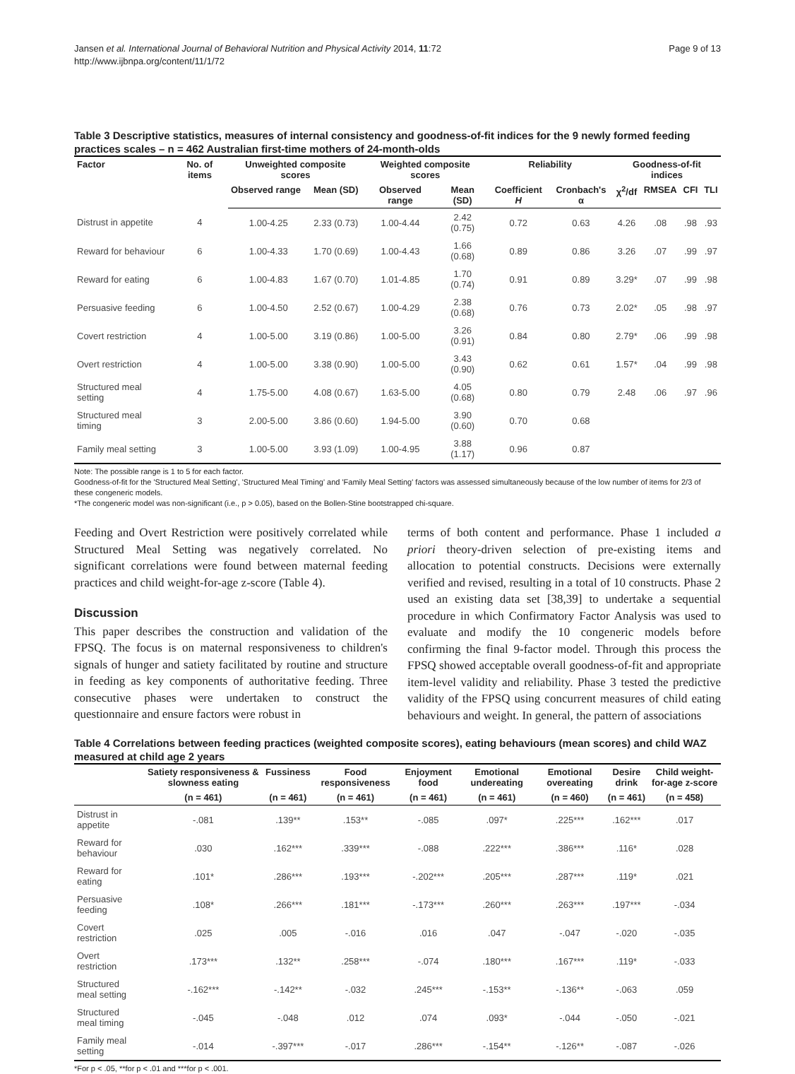Jansen et al. International Journal of Behavioral Nutrition and Physical Activity 2014, 11:72
http://www.ijbnpa.org/content/11/1/72
Page 9 of 13
Table 3 Descriptive statistics, measures of internal consistency and goodness-of-fit indices for the 9 newly formed feeding practices scales – n = 462 Australian first-time mothers of 24-month-olds
| Factor | No. of items | Unweighted composite scores | | Weighted composite scores | | Reliability | | Goodness-of-fit indices | | | |
| --- | --- | --- | --- | --- | --- | --- | --- | --- | --- | --- | --- |
| | | Observed range | Mean (SD) | Observed range | Mean (SD) | Coefficient H | Cronbach's α | χ<sup>2</sup>/df | RMSEA | CFI | TLI |
| Distrust in appetite | 4 | 1.00-4.25 | 2.33 (0.73) | 1.00-4.44 | 2.42 (0.75) | 0.72 | 0.63 | 4.26 | .08 | .98 | .93 |
| Reward for behaviour | 6 | 1.00-4.33 | 1.70 (0.69) | 1.00-4.43 | 1.66 (0.68) | 0.89 | 0.86 | 3.26 | .07 | .99 | .97 |
| Reward for eating | 6 | 1.00-4.83 | 1.67 (0.70) | 1.01-4.85 | 1.70 (0.74) | 0.91 | 0.89 | 3.29* | .07 | .99 | .98 |
| Persuasive feeding | 6 | 1.00-4.50 | 2.52 (0.67) | 1.00-4.29 | 2.38 (0.68) | 0.76 | 0.73 | 2.02* | .05 | .98 | .97 |
| Covert restriction | 4 | 1.00-5.00 | 3.19 (0.86) | 1.00-5.00 | 3.26 (0.91) | 0.84 | 0.80 | 2.79* | .06 | .99 | .98 |
| Overt restriction | 4 | 1.00-5.00 | 3.38 (0.90) | 1.00-5.00 | 3.43 (0.90) | 0.62 | 0.61 | 1.57* | .04 | .99 | .98 |
| Structured meal setting | 4 | 1.75-5.00 | 4.08 (0.67) | 1.63-5.00 | 4.05 (0.68) | 0.80 | 0.79 | 2.48 | .06 | .97 | .96 |
| Structured meal timing | 3 | 2.00-5.00 | 3.86 (0.60) | 1.94-5.00 | 3.90 (0.60) | 0.70 | 0.68 | | | | |
| Family meal setting | 3 | 1.00-5.00 | 3.93 (1.09) | 1.00-4.95 | 3.88 (1.17) | 0.96 | 0.87 | | | | |
Note: The possible range is 1 to 5 for each factor.
Goodness-of-fit for the 'Structured Meal Setting', 'Structured Meal Timing' and 'Family Meal Setting' factors was assessed simultaneously because of the low number of items for 2/3 of these congeneric models.
*The congeneric model was non-significant (i.e., p > 0.05), based on the Bollen-Stine bootstrapped chi-square.
Feeding and Overt Restriction were positively correlated while Structured Meal Setting was negatively correlated. No significant correlations were found between maternal feeding practices and child weight-for-age z-score (Table 4).
Discussion
This paper describes the construction and validation of the FPSQ. The focus is on maternal responsiveness to children's signals of hunger and satiety facilitated by routine and structure in feeding as key components of authoritative feeding. Three consecutive phases were undertaken to construct the questionnaire and ensure factors were robust in
terms of both content and performance. Phase 1 included a priori theory-driven selection of pre-existing items and allocation to potential constructs. Decisions were externally verified and revised, resulting in a total of 10 constructs. Phase 2 used an existing data set [38,39] to undertake a sequential procedure in which Confirmatory Factor Analysis was used to evaluate and modify the 10 congeneric models before confirming the final 9-factor model. Through this process the FPSQ showed acceptable overall goodness-of-fit and appropriate item-level validity and reliability. Phase 3 tested the predictive validity of the FPSQ using concurrent measures of child eating behaviours and weight. In general, the pattern of associations
Table 4 Correlations between feeding practices (weighted composite scores), eating behaviours (mean scores) and child WAZ measured at child age 2 years
| | Satiety responsiveness & slowness eating | Fussiness | Food responsiveness | Enjoyment food | Emotional undereating | Emotional overeating | Desire drink | Child weight-for-age z-score |
| --- | --- | --- | --- | --- | --- | --- | --- | --- |
| | (n = 461) | (n = 461) | (n = 461) | (n = 461) | (n = 461) | (n = 460) | (n = 461) | (n = 458) |
| Distrust in appetite | -.081 | .139** | .153** | -.085 | .097* | .225*** | .162*** | .017 |
| Reward for behaviour | .030 | .162*** | .339*** | -.088 | .222*** | .386*** | .116* | .028 |
| Reward for eating | .101* | .286*** | .193*** | -.202*** | .205*** | .287*** | .119* | .021 |
| Persuasive feeding | .108* | .266*** | .181*** | -.173*** | .260*** | .263*** | .197*** | -.034 |
| Covert restriction | .025 | .005 | -.016 | .016 | .047 | -.047 | -.020 | -.035 |
| Overt restriction | .173*** | .132** | .258*** | -.074 | .180*** | .167*** | .119* | -.033 |
| Structured meal setting | -.162*** | -.142** | -.032 | .245*** | -.153** | -.136** | -.063 | .059 |
| Structured meal timing | -.045 | -.048 | .012 | .074 | .093* | -.044 | -.050 | -.021 |
| Family meal setting | -.014 | -.397*** | -.017 | .286*** | -.154** | -.126** | -.087 | -.026 |
*For p < .05, **for p < .01 and ***for p < .001.